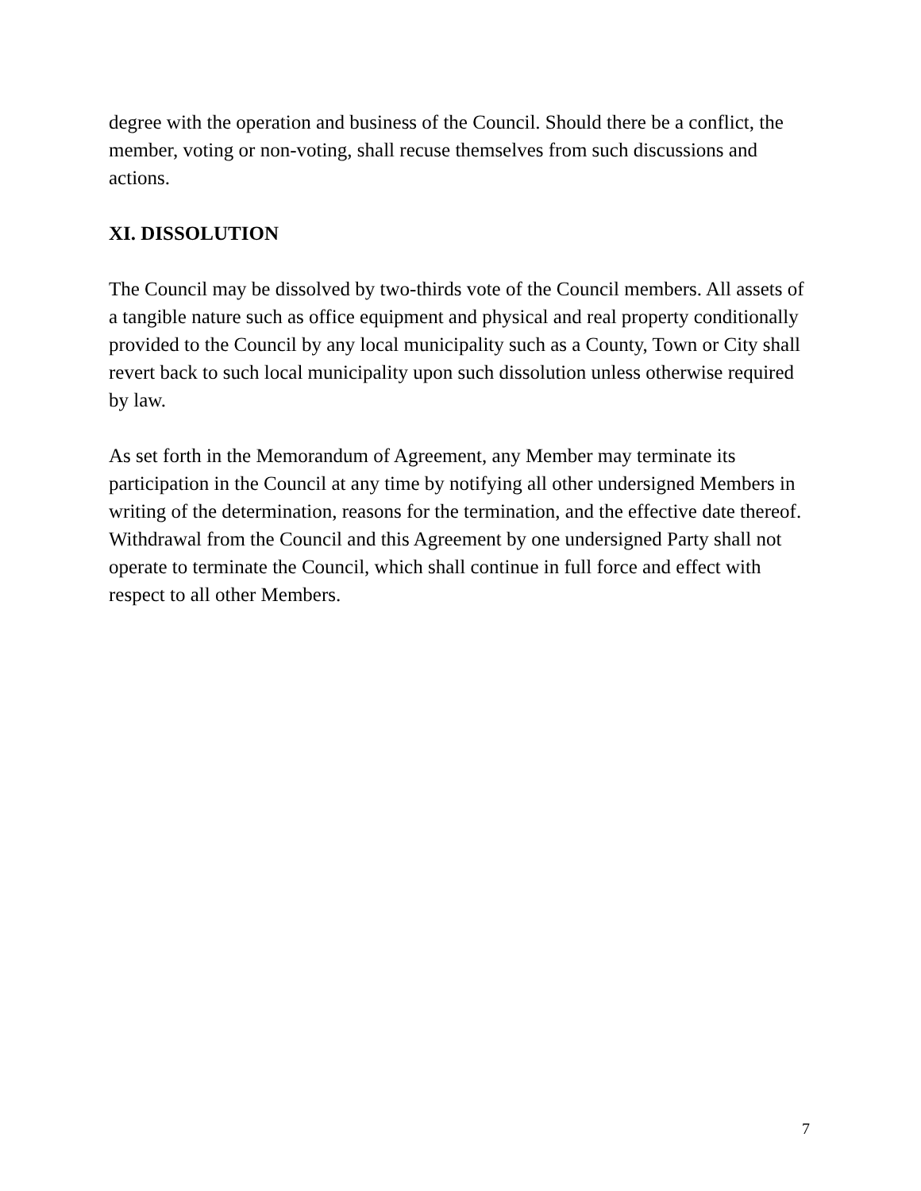degree with the operation and business of the Council. Should there be a conflict, the member, voting or non-voting, shall recuse themselves from such discussions and actions.
XI. DISSOLUTION
The Council may be dissolved by two-thirds vote of the Council members. All assets of a tangible nature such as office equipment and physical and real property conditionally provided to the Council by any local municipality such as a County, Town or City shall revert back to such local municipality upon such dissolution unless otherwise required by law.
As set forth in the Memorandum of Agreement, any Member may terminate its participation in the Council at any time by notifying all other undersigned Members in writing of the determination, reasons for the termination, and the effective date thereof. Withdrawal from the Council and this Agreement by one undersigned Party shall not operate to terminate the Council, which shall continue in full force and effect with respect to all other Members.
7